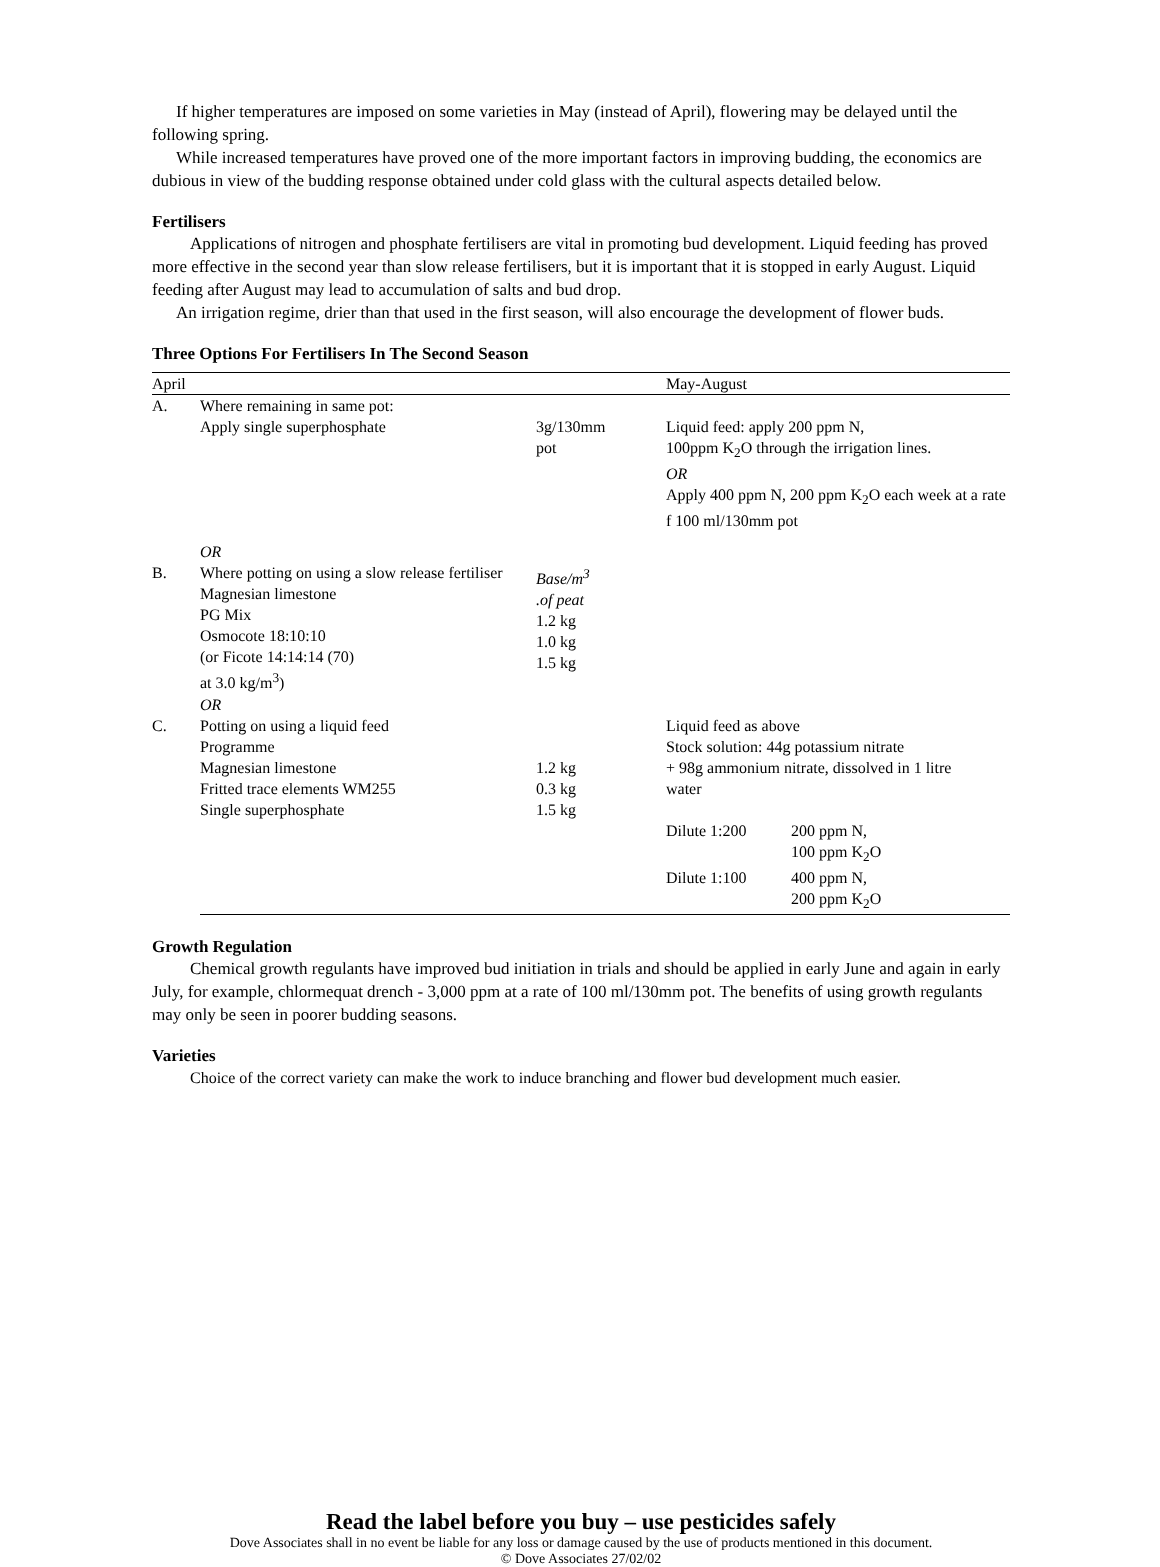If higher temperatures are imposed on some varieties in May (instead of April), flowering may be delayed until the following spring.
While increased temperatures have proved one of the more important factors in improving budding, the economics are dubious in view of the budding response obtained under cold glass with the cultural aspects detailed below.
Fertilisers
Applications of nitrogen and phosphate fertilisers are vital in promoting bud development. Liquid feeding has proved more effective in the second year than slow release fertilisers, but it is important that it is stopped in early August. Liquid feeding after August may lead to accumulation of salts and bud drop.
An irrigation regime, drier than that used in the first season, will also encourage the development of flower buds.
Three Options For Fertilisers In The Second Season
| April | | | May-August | |
| --- | --- | --- | --- | --- |
| A. | Where remaining in same pot: Apply single superphosphate | 3g/130mm pot | Liquid feed: apply 200 ppm N, 100ppm K<sub>2</sub>O through the irrigation lines. OR Apply 400 ppm N, 200 ppm K<sub>2</sub>O each week at a rate f 100 ml/130mm pot | |
| | OR | | | |
| B. | Where potting on using a slow release fertiliser Magnesian limestone PG Mix Osmocote 18:10:10 (or Ficote 14:14:14 (70) at 3.0 kg/m<sup>3</sup>) | Base/m<sup>3</sup> .of peat 1.2 kg 1.0 kg 1.5 kg | | |
| | OR | | | |
| C. | Potting on using a liquid feed Programme Magnesian limestone Fritted trace elements WM255 Single superphosphate | 1.2 kg 0.3 kg 1.5 kg | Liquid feed as above Stock solution: 44g potassium nitrate + 98g ammonium nitrate, dissolved in 1 litre water | |
| | | | Dilute 1:200 | 200 ppm N, 100 ppm K<sub>2</sub>O |
| | | | Dilute 1:100 | 400 ppm N, 200 ppm K<sub>2</sub>O |
Growth Regulation
Chemical growth regulants have improved bud initiation in trials and should be applied in early June and again in early July, for example, chlormequat drench - 3,000 ppm at a rate of 100 ml/130mm pot. The benefits of using growth regulants may only be seen in poorer budding seasons.
Varieties
Choice of the correct variety can make the work to induce branching and flower bud development much easier.
Read the label before you buy – use pesticides safely
Dove Associates shall in no event be liable for any loss or damage caused by the use of products mentioned in this document.
© Dove Associates 27/02/02